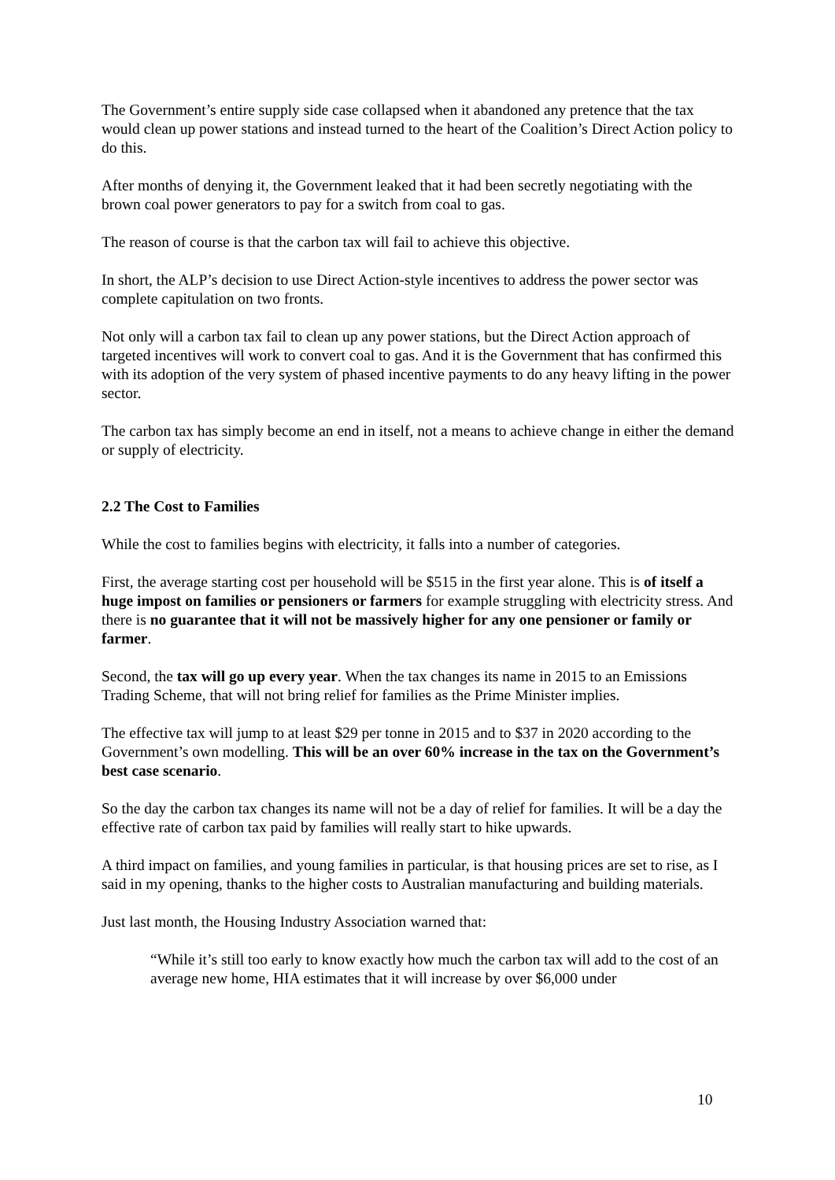The Government’s entire supply side case collapsed when it abandoned any pretence that the tax would clean up power stations and instead turned to the heart of the Coalition’s Direct Action policy to do this.
After months of denying it, the Government leaked that it had been secretly negotiating with the brown coal power generators to pay for a switch from coal to gas.
The reason of course is that the carbon tax will fail to achieve this objective.
In short, the ALP’s decision to use Direct Action-style incentives to address the power sector was complete capitulation on two fronts.
Not only will a carbon tax fail to clean up any power stations, but the Direct Action approach of targeted incentives will work to convert coal to gas. And it is the Government that has confirmed this with its adoption of the very system of phased incentive payments to do any heavy lifting in the power sector.
The carbon tax has simply become an end in itself, not a means to achieve change in either the demand or supply of electricity.
2.2 The Cost to Families
While the cost to families begins with electricity, it falls into a number of categories.
First, the average starting cost per household will be $515 in the first year alone. This is of itself a huge impost on families or pensioners or farmers for example struggling with electricity stress. And there is no guarantee that it will not be massively higher for any one pensioner or family or farmer.
Second, the tax will go up every year. When the tax changes its name in 2015 to an Emissions Trading Scheme, that will not bring relief for families as the Prime Minister implies.
The effective tax will jump to at least $29 per tonne in 2015 and to $37 in 2020 according to the Government’s own modelling. This will be an over 60% increase in the tax on the Government’s best case scenario.
So the day the carbon tax changes its name will not be a day of relief for families. It will be a day the effective rate of carbon tax paid by families will really start to hike upwards.
A third impact on families, and young families in particular, is that housing prices are set to rise, as I said in my opening, thanks to the higher costs to Australian manufacturing and building materials.
Just last month, the Housing Industry Association warned that:
“While it’s still too early to know exactly how much the carbon tax will add to the cost of an average new home, HIA estimates that it will increase by over $6,000 under
10